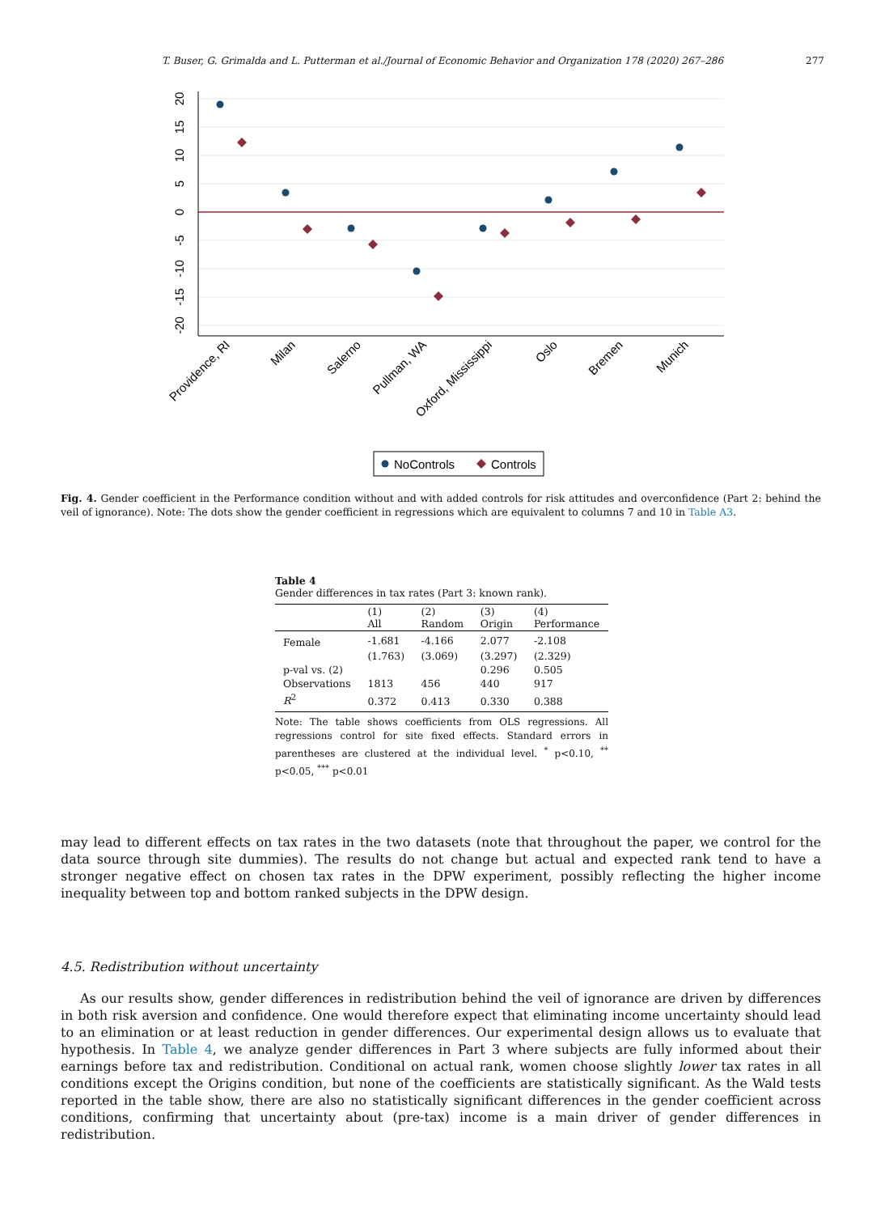T. Buser, G. Grimalda and L. Putterman et al./Journal of Economic Behavior and Organization 178 (2020) 267–286 277
20
15
10
5
0
-5
-10
-15
-20
Providence, RI
Milan
Salerno
Pullman, WA
Oxford, Mississippi
Oslo
Bremen
Munich
NoControls
Controls
Fig. 4. Gender coefficient in the Performance condition without and with added controls for risk attitudes and overconfidence (Part 2: behind the veil of ignorance). Note: The dots show the gender coefficient in regressions which are equivalent to columns 7 and 10 in Table A3.
Table 4
Gender differences in tax rates (Part 3: known rank).
| | (1) All | (2) Random | (3) Origin | (4) Performance |
| --- | --- | --- | --- | --- |
| Female | -1.681 | -4.166 | 2.077 | -2.108 |
| | (1.763) | (3.069) | (3.297) | (2.329) |
| p-val vs. (2) | | | 0.296 | 0.505 |
| Observations | 1813 | 456 | 440 | 917 |
| R<sup>2</sup> | 0.372 | 0.413 | 0.330 | 0.388 |
Note: The table shows coefficients from OLS regressions. All regressions control for site fixed effects. Standard errors in parentheses are clustered at the individual level. <sup>*</sup> p<0.10, <sup>**</sup> p<0.05, <sup>***</sup> p<0.01
may lead to different effects on tax rates in the two datasets (note that throughout the paper, we control for the data source through site dummies). The results do not change but actual and expected rank tend to have a stronger negative effect on chosen tax rates in the DPW experiment, possibly reflecting the higher income inequality between top and bottom ranked subjects in the DPW design.
4.5. Redistribution without uncertainty
As our results show, gender differences in redistribution behind the veil of ignorance are driven by differences in both risk aversion and confidence. One would therefore expect that eliminating income uncertainty should lead to an elimination or at least reduction in gender differences. Our experimental design allows us to evaluate that hypothesis. In Table 4, we analyze gender differences in Part 3 where subjects are fully informed about their earnings before tax and redistribution. Conditional on actual rank, women choose slightly lower tax rates in all conditions except the Origins condition, but none of the coefficients are statistically significant. As the Wald tests reported in the table show, there are also no statistically significant differences in the gender coefficient across conditions, confirming that uncertainty about (pre-tax) income is a main driver of gender differences in redistribution.